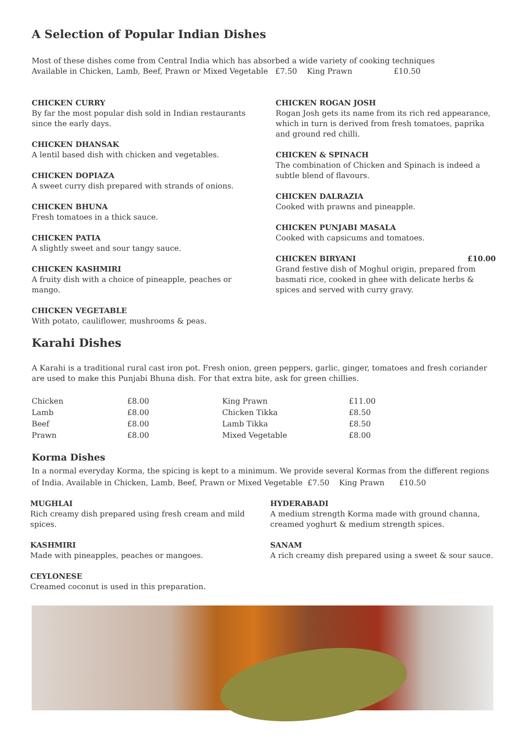A Selection of Popular Indian Dishes
Most of these dishes come from Central India which has absorbed a wide variety of cooking techniques
Available in Chicken, Lamb, Beef, Prawn or Mixed Vegetable £7.50 King Prawn £10.50
CHICKEN CURRY
By far the most popular dish sold in Indian restaurants since the early days.
CHICKEN DHANSAK
A lentil based dish with chicken and vegetables.
CHICKEN DOPIAZA
A sweet curry dish prepared with strands of onions.
CHICKEN BHUNA
Fresh tomatoes in a thick sauce.
CHICKEN PATIA
A slightly sweet and sour tangy sauce.
CHICKEN KASHMIRI
A fruity dish with a choice of pineapple, peaches or mango.
CHICKEN VEGETABLE
With potato, cauliflower, mushrooms & peas.
CHICKEN ROGAN JOSH
Rogan Josh gets its name from its rich red appearance, which in turn is derived from fresh tomatoes, paprika and ground red chilli.
CHICKEN & SPINACH
The combination of Chicken and Spinach is indeed a subtle blend of flavours.
CHICKEN DALRAZIA
Cooked with prawns and pineapple.
CHICKEN PUNJABI MASALA
Cooked with capsicums and tomatoes.
CHICKEN BIRYANI £10.00
Grand festive dish of Moghul origin, prepared from basmati rice, cooked in ghee with delicate herbs & spices and served with curry gravy.
Karahi Dishes
A Karahi is a traditional rural cast iron pot. Fresh onion, green peppers, garlic, ginger, tomatoes and fresh coriander are used to make this Punjabi Bhuna dish. For that extra bite, ask for green chillies.
| Chicken | £8.00 | King Prawn | £11.00 |
| Lamb | £8.00 | Chicken Tikka | £8.50 |
| Beef | £8.00 | Lamb Tikka | £8.50 |
| Prawn | £8.00 | Mixed Vegetable | £8.00 |
Korma Dishes
In a normal everyday Korma, the spicing is kept to a minimum. We provide several Kormas from the different regions of India. Available in Chicken, Lamb, Beef, Prawn or Mixed Vegetable £7.50 King Prawn £10.50
MUGHLAI
Rich creamy dish prepared using fresh cream and mild spices.
KASHMIRI
Made with pineapples, peaches or mangoes.
CEYLONESE
Creamed coconut is used in this preparation.
HYDERABADI
A medium strength Korma made with ground channa, creamed yoghurt & medium strength spices.
SANAM
A rich creamy dish prepared using a sweet & sour sauce.